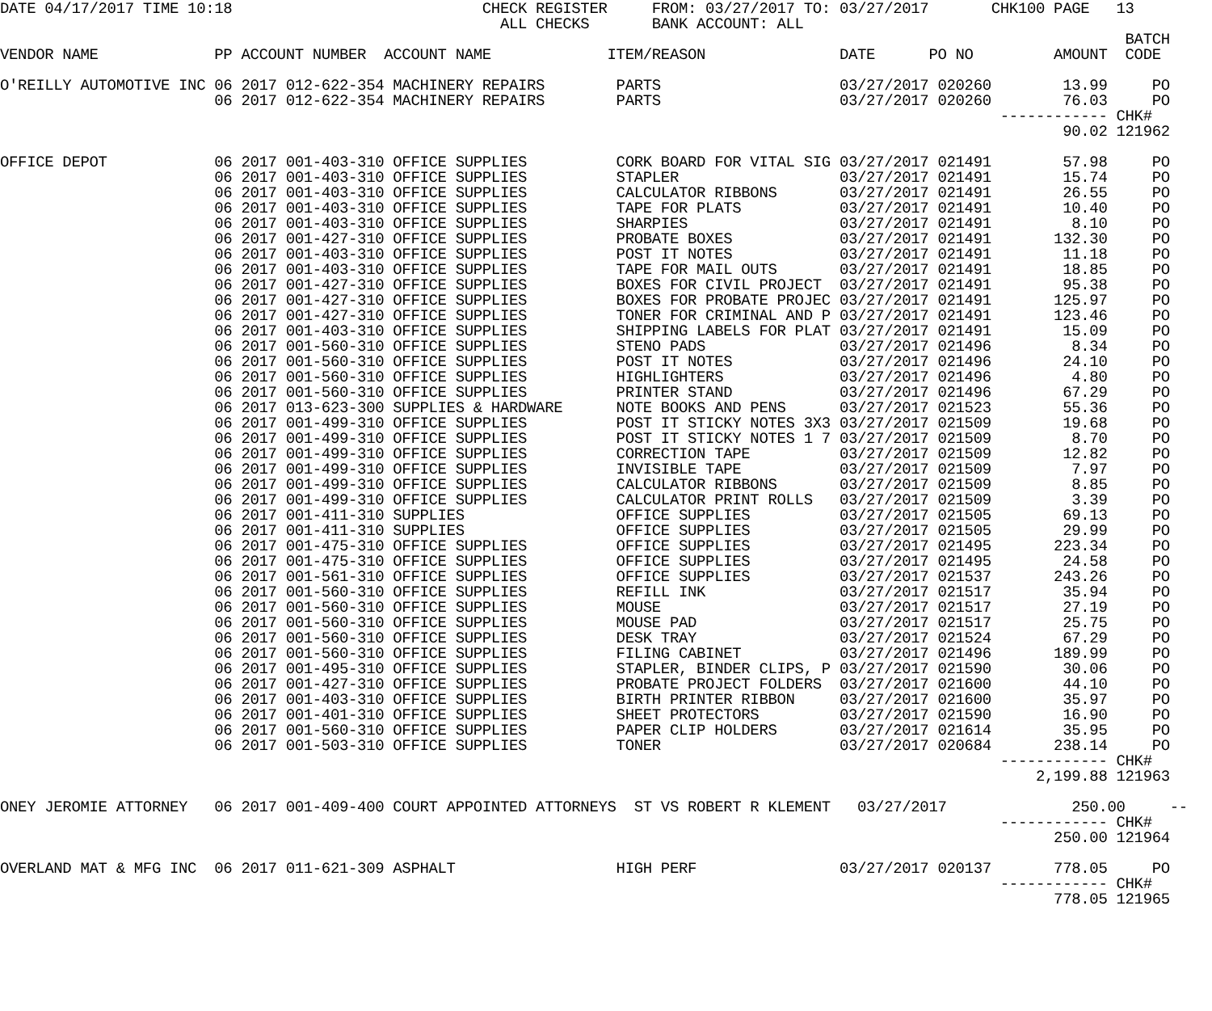DATE 04/17/2017 TIME 10:18                            CHECK REGISTER     FROM: 03/27/2017 TO: 03/27/2017       CHK100 PAGE   13
                                                        ALL CHECKS       BANK ACCOUNT: ALL
                                                                                                                              BATCH
VENDOR NAME             PP ACCOUNT NUMBER  ACCOUNT NAME             ITEM/REASON               DATE      PO NO         AMOUNT  CODE

O'REILLY AUTOMOTIVE INC 06 2017 012-622-354 MACHINERY REPAIRS        PARTS                    03/27/2017 020260        13.99     PO
                        06 2017 012-622-354 MACHINERY REPAIRS        PARTS                    03/27/2017 020260        76.03     PO
                                                                                                                ------------ CHK#
                                                                                                                       90.02 121962

OFFICE DEPOT            06 2017 001-403-310 OFFICE SUPPLIES          CORK BOARD FOR VITAL SIG 03/27/2017 021491        57.98     PO
                        06 2017 001-403-310 OFFICE SUPPLIES          STAPLER                  03/27/2017 021491        15.74     PO
                        06 2017 001-403-310 OFFICE SUPPLIES          CALCULATOR RIBBONS       03/27/2017 021491        26.55     PO
                        06 2017 001-403-310 OFFICE SUPPLIES          TAPE FOR PLATS           03/27/2017 021491        10.40     PO
                        06 2017 001-403-310 OFFICE SUPPLIES          SHARPIES                 03/27/2017 021491         8.10     PO
                        06 2017 001-427-310 OFFICE SUPPLIES          PROBATE BOXES            03/27/2017 021491       132.30     PO
                        06 2017 001-403-310 OFFICE SUPPLIES          POST IT NOTES            03/27/2017 021491        11.18     PO
                        06 2017 001-403-310 OFFICE SUPPLIES          TAPE FOR MAIL OUTS       03/27/2017 021491        18.85     PO
                        06 2017 001-427-310 OFFICE SUPPLIES          BOXES FOR CIVIL PROJECT  03/27/2017 021491        95.38     PO
                        06 2017 001-427-310 OFFICE SUPPLIES          BOXES FOR PROBATE PROJEC 03/27/2017 021491       125.97     PO
                        06 2017 001-427-310 OFFICE SUPPLIES          TONER FOR CRIMINAL AND P 03/27/2017 021491       123.46     PO
                        06 2017 001-403-310 OFFICE SUPPLIES          SHIPPING LABELS FOR PLAT 03/27/2017 021491        15.09     PO
                        06 2017 001-560-310 OFFICE SUPPLIES          STENO PADS               03/27/2017 021496         8.34     PO
                        06 2017 001-560-310 OFFICE SUPPLIES          POST IT NOTES            03/27/2017 021496        24.10     PO
                        06 2017 001-560-310 OFFICE SUPPLIES          HIGHLIGHTERS             03/27/2017 021496         4.80     PO
                        06 2017 001-560-310 OFFICE SUPPLIES          PRINTER STAND            03/27/2017 021496        67.29     PO
                        06 2017 013-623-300 SUPPLIES & HARDWARE      NOTE BOOKS AND PENS      03/27/2017 021523        55.36     PO
                        06 2017 001-499-310 OFFICE SUPPLIES          POST IT STICKY NOTES 3X3 03/27/2017 021509        19.68     PO
                        06 2017 001-499-310 OFFICE SUPPLIES          POST IT STICKY NOTES 1 7 03/27/2017 021509         8.70     PO
                        06 2017 001-499-310 OFFICE SUPPLIES          CORRECTION TAPE          03/27/2017 021509        12.82     PO
                        06 2017 001-499-310 OFFICE SUPPLIES          INVISIBLE TAPE           03/27/2017 021509         7.97     PO
                        06 2017 001-499-310 OFFICE SUPPLIES          CALCULATOR RIBBONS       03/27/2017 021509         8.85     PO
                        06 2017 001-499-310 OFFICE SUPPLIES          CALCULATOR PRINT ROLLS   03/27/2017 021509         3.39     PO
                        06 2017 001-411-310 SUPPLIES                 OFFICE SUPPLIES          03/27/2017 021505        69.13     PO
                        06 2017 001-411-310 SUPPLIES                 OFFICE SUPPLIES          03/27/2017 021505        29.99     PO
                        06 2017 001-475-310 OFFICE SUPPLIES          OFFICE SUPPLIES          03/27/2017 021495       223.34     PO
                        06 2017 001-475-310 OFFICE SUPPLIES          OFFICE SUPPLIES          03/27/2017 021495        24.58     PO
                        06 2017 001-561-310 OFFICE SUPPLIES          OFFICE SUPPLIES          03/27/2017 021537       243.26     PO
                        06 2017 001-560-310 OFFICE SUPPLIES          REFILL INK               03/27/2017 021517        35.94     PO
                        06 2017 001-560-310 OFFICE SUPPLIES          MOUSE                    03/27/2017 021517        27.19     PO
                        06 2017 001-560-310 OFFICE SUPPLIES          MOUSE PAD                03/27/2017 021517        25.75     PO
                        06 2017 001-560-310 OFFICE SUPPLIES          DESK TRAY                03/27/2017 021524        67.29     PO
                        06 2017 001-560-310 OFFICE SUPPLIES          FILING CABINET           03/27/2017 021496       189.99     PO
                        06 2017 001-495-310 OFFICE SUPPLIES          STAPLER, BINDER CLIPS, P 03/27/2017 021590        30.06     PO
                        06 2017 001-427-310 OFFICE SUPPLIES          PROBATE PROJECT FOLDERS  03/27/2017 021600        44.10     PO
                        06 2017 001-403-310 OFFICE SUPPLIES          BIRTH PRINTER RIBBON     03/27/2017 021600        35.97     PO
                        06 2017 001-401-310 OFFICE SUPPLIES          SHEET PROTECTORS         03/27/2017 021590        16.90     PO
                        06 2017 001-560-310 OFFICE SUPPLIES          PAPER CLIP HOLDERS       03/27/2017 021614        35.95     PO
                        06 2017 001-503-310 OFFICE SUPPLIES          TONER                    03/27/2017 020684       238.14     PO
                                                                                                                ------------ CHK#
                                                                                                                    2,199.88 121963

ONEY JEROMIE ATTORNEY   06 2017 001-409-400 COURT APPOINTED ATTORNEYS  ST VS ROBERT R KLEMENT   03/27/2017              250.00     --
                                                                                                                ------------ CHK#
                                                                                                                      250.00 121964

OVERLAND MAT & MFG INC  06 2017 011-621-309 ASPHALT                  HIGH PERF                03/27/2017 020137       778.05     PO
                                                                                                                ------------ CHK#
                                                                                                                      778.05 121965